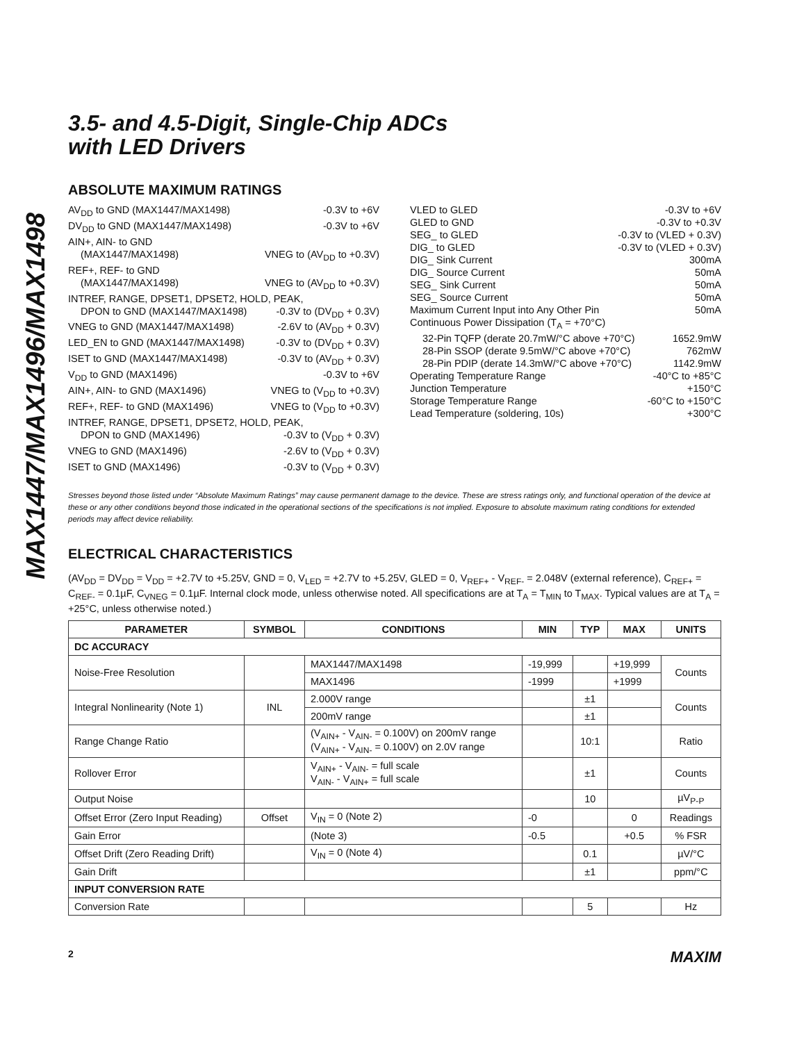MAX1447/MAX1496/MAX1498
3.5- and 4.5-Digit, Single-Chip ADCs
with LED Drivers
ABSOLUTE MAXIMUM RATINGS
AV<sub>DD</sub> to GND (MAX1447/MAX1498) -0.3V to +6V
DV<sub>DD</sub> to GND (MAX1447/MAX1498) -0.3V to +6V
AIN+, AIN- to GND
(MAX1447/MAX1498) VNEG to (AV<sub>DD</sub> to +0.3V)
REF+, REF- to GND
(MAX1447/MAX1498) VNEG to (AV<sub>DD</sub> to +0.3V)
INTREF, RANGE, DPSET1, DPSET2, HOLD, PEAK,
DPON to GND (MAX1447/MAX1498) -0.3V to (DV<sub>DD</sub> + 0.3V)
VNEG to GND (MAX1447/MAX1498) -2.6V to (AV<sub>DD</sub> + 0.3V)
LED_EN to GND (MAX1447/MAX1498) -0.3V to (DV<sub>DD</sub> + 0.3V)
ISET to GND (MAX1447/MAX1498) -0.3V to (AV<sub>DD</sub> + 0.3V)
V<sub>DD</sub> to GND (MAX1496) -0.3V to +6V
AIN+, AIN- to GND (MAX1496) VNEG to (V<sub>DD</sub> to +0.3V)
REF+, REF- to GND (MAX1496) VNEG to (V<sub>DD</sub> to +0.3V)
INTREF, RANGE, DPSET1, DPSET2, HOLD, PEAK,
DPON to GND (MAX1496) -0.3V to (V<sub>DD</sub> + 0.3V)
VNEG to GND (MAX1496) -2.6V to (V<sub>DD</sub> + 0.3V)
ISET to GND (MAX1496) -0.3V to (V<sub>DD</sub> + 0.3V)
VLED to GLED -0.3V to +6V
GLED to GND -0.3V to +0.3V
SEG_ to GLED -0.3V to (VLED + 0.3V)
DIG_ to GLED -0.3V to (VLED + 0.3V)
DIG_ Sink Current 300mA
DIG_ Source Current 50mA
SEG_ Sink Current 50mA
SEG_ Source Current 50mA
Maximum Current Input into Any Other Pin 50mA
Continuous Power Dissipation (T<sub>A</sub> = +70°C)
32-Pin TQFP (derate 20.7mW/°C above +70°C) 1652.9mW
28-Pin SSOP (derate 9.5mW/°C above +70°C) 762mW
28-Pin PDIP (derate 14.3mW/°C above +70°C) 1142.9mW
Operating Temperature Range -40°C to +85°C
Junction Temperature +150°C
Storage Temperature Range -60°C to +150°C
Lead Temperature (soldering, 10s) +300°C
Stresses beyond those listed under “Absolute Maximum Ratings” may cause permanent damage to the device. These are stress ratings only, and functional operation of the device at these or any other conditions beyond those indicated in the operational sections of the specifications is not implied. Exposure to absolute maximum rating conditions for extended periods may affect device reliability.
ELECTRICAL CHARACTERISTICS
(AV<sub>DD</sub> = DV<sub>DD</sub> = V<sub>DD</sub> = +2.7V to +5.25V, GND = 0, V<sub>LED</sub> = +2.7V to +5.25V, GLED = 0, V<sub>REF+</sub> - V<sub>REF-</sub> = 2.048V (external reference), C<sub>REF+</sub> = C<sub>REF-</sub> = 0.1µF, C<sub>VNEG</sub> = 0.1µF. Internal clock mode, unless otherwise noted. All specifications are at T<sub>A</sub> = T<sub>MIN</sub> to T<sub>MAX</sub>. Typical values are at T<sub>A</sub> = +25°C, unless otherwise noted.)
| PARAMETER | SYMBOL | CONDITIONS | MIN | TYP | MAX | UNITS |
| --- | --- | --- | --- | --- | --- | --- |
| DC ACCURACY | | | | | | |
| Noise-Free Resolution | | MAX1447/MAX1498 | -19,999 | | +19,999 | Counts |
| | | MAX1496 | -1999 | | +1999 | |
| Integral Nonlinearity (Note 1) | INL | 2.000V range | | ±1 | | Counts |
| | | 200mV range | | ±1 | | |
| Range Change Ratio | | (V<sub>AIN+</sub> - V<sub>AIN-</sub> = 0.100V) on 200mV range (V<sub>AIN+</sub> - V<sub>AIN-</sub> = 0.100V) on 2.0V range | | 10:1 | | Ratio |
| Rollover Error | | V<sub>AIN+</sub> - V<sub>AIN-</sub> = full scale V<sub>AIN-</sub> - V<sub>AIN+</sub> = full scale | | ±1 | | Counts |
| Output Noise | | | | 10 | | µV<sub>P-P</sub> |
| Offset Error (Zero Input Reading) | Offset | V<sub>IN</sub> = 0 (Note 2) | -0 | | 0 | Readings |
| Gain Error | | (Note 3) | -0.5 | | +0.5 | % FSR |
| Offset Drift (Zero Reading Drift) | | V<sub>IN</sub> = 0 (Note 4) | | 0.1 | | µV/°C |
| Gain Drift | | | | ±1 | | ppm/°C |
| INPUT CONVERSION RATE | | | | | | |
| Conversion Rate | | | | 5 | | Hz |
2 MAXIM